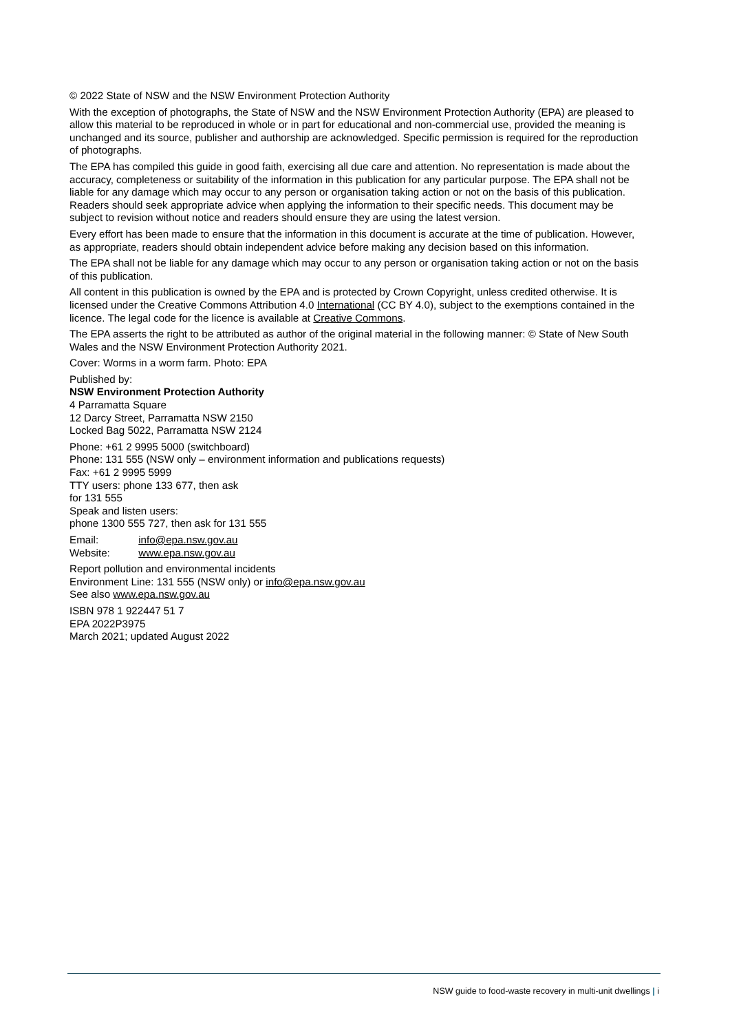© 2022 State of NSW and the NSW Environment Protection Authority
With the exception of photographs, the State of NSW and the NSW Environment Protection Authority (EPA) are pleased to allow this material to be reproduced in whole or in part for educational and non-commercial use, provided the meaning is unchanged and its source, publisher and authorship are acknowledged. Specific permission is required for the reproduction of photographs.
The EPA has compiled this guide in good faith, exercising all due care and attention. No representation is made about the accuracy, completeness or suitability of the information in this publication for any particular purpose. The EPA shall not be liable for any damage which may occur to any person or organisation taking action or not on the basis of this publication. Readers should seek appropriate advice when applying the information to their specific needs. This document may be subject to revision without notice and readers should ensure they are using the latest version.
Every effort has been made to ensure that the information in this document is accurate at the time of publication. However, as appropriate, readers should obtain independent advice before making any decision based on this information.
The EPA shall not be liable for any damage which may occur to any person or organisation taking action or not on the basis of this publication.
All content in this publication is owned by the EPA and is protected by Crown Copyright, unless credited otherwise. It is licensed under the Creative Commons Attribution 4.0 International (CC BY 4.0), subject to the exemptions contained in the licence. The legal code for the licence is available at Creative Commons.
The EPA asserts the right to be attributed as author of the original material in the following manner: © State of New South Wales and the NSW Environment Protection Authority 2021.
Cover: Worms in a worm farm. Photo: EPA
Published by:
NSW Environment Protection Authority
4 Parramatta Square
12 Darcy Street, Parramatta NSW 2150
Locked Bag 5022, Parramatta NSW 2124
Phone: +61 2 9995 5000 (switchboard)
Phone: 131 555 (NSW only – environment information and publications requests)
Fax: +61 2 9995 5999
TTY users: phone 133 677, then ask
for 131 555
Speak and listen users:
phone 1300 555 727, then ask for 131 555
Email: info@epa.nsw.gov.au
Website: www.epa.nsw.gov.au
Report pollution and environmental incidents
Environment Line: 131 555 (NSW only) or info@epa.nsw.gov.au
See also www.epa.nsw.gov.au
ISBN 978 1 922447 51 7
EPA 2022P3975
March 2021; updated August 2022
NSW guide to food-waste recovery in multi-unit dwellings | i